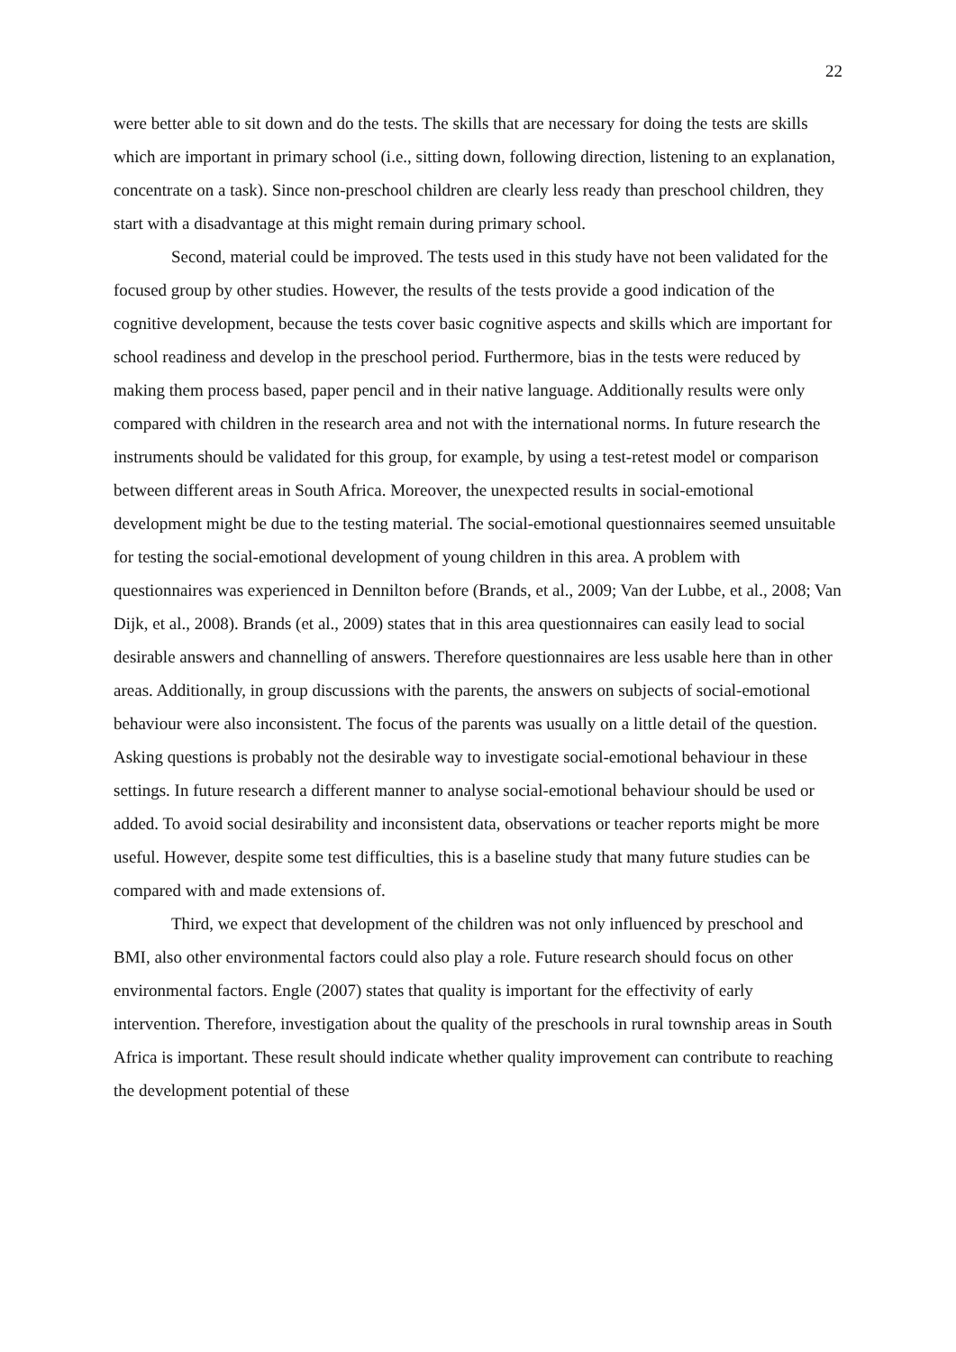22
were better able to sit down and do the tests. The skills that are necessary for doing the tests are skills which are important in primary school (i.e., sitting down, following direction, listening to an explanation, concentrate on a task). Since non-preschool children are clearly less ready than preschool children, they start with a disadvantage at this might remain during primary school.
Second, material could be improved. The tests used in this study have not been validated for the focused group by other studies. However, the results of the tests provide a good indication of the cognitive development, because the tests cover basic cognitive aspects and skills which are important for school readiness and develop in the preschool period. Furthermore, bias in the tests were reduced by making them process based, paper pencil and in their native language. Additionally results were only compared with children in the research area and not with the international norms. In future research the instruments should be validated for this group, for example, by using a test-retest model or comparison between different areas in South Africa. Moreover, the unexpected results in social-emotional development might be due to the testing material. The social-emotional questionnaires seemed unsuitable for testing the social-emotional development of young children in this area. A problem with questionnaires was experienced in Dennilton before (Brands, et al., 2009; Van der Lubbe, et al., 2008; Van Dijk, et al., 2008). Brands (et al., 2009) states that in this area questionnaires can easily lead to social desirable answers and channelling of answers. Therefore questionnaires are less usable here than in other areas. Additionally, in group discussions with the parents, the answers on subjects of social-emotional behaviour were also inconsistent. The focus of the parents was usually on a little detail of the question. Asking questions is probably not the desirable way to investigate social-emotional behaviour in these settings. In future research a different manner to analyse social-emotional behaviour should be used or added. To avoid social desirability and inconsistent data, observations or teacher reports might be more useful. However, despite some test difficulties, this is a baseline study that many future studies can be compared with and made extensions of.
Third, we expect that development of the children was not only influenced by preschool and BMI, also other environmental factors could also play a role. Future research should focus on other environmental factors. Engle (2007) states that quality is important for the effectivity of early intervention. Therefore, investigation about the quality of the preschools in rural township areas in South Africa is important. These result should indicate whether quality improvement can contribute to reaching the development potential of these